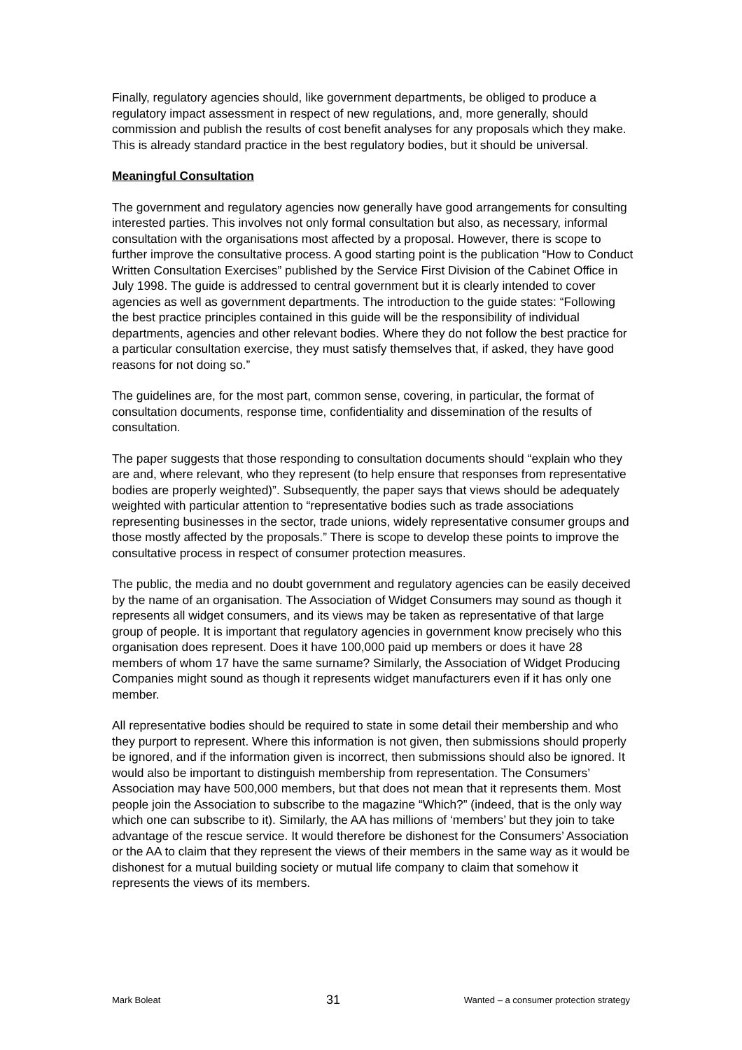Finally, regulatory agencies should, like government departments, be obliged to produce a regulatory impact assessment in respect of new regulations, and, more generally, should commission and publish the results of cost benefit analyses for any proposals which they make. This is already standard practice in the best regulatory bodies, but it should be universal.
Meaningful Consultation
The government and regulatory agencies now generally have good arrangements for consulting interested parties. This involves not only formal consultation but also, as necessary, informal consultation with the organisations most affected by a proposal. However, there is scope to further improve the consultative process. A good starting point is the publication “How to Conduct Written Consultation Exercises” published by the Service First Division of the Cabinet Office in July 1998. The guide is addressed to central government but it is clearly intended to cover agencies as well as government departments. The introduction to the guide states: “Following the best practice principles contained in this guide will be the responsibility of individual departments, agencies and other relevant bodies. Where they do not follow the best practice for a particular consultation exercise, they must satisfy themselves that, if asked, they have good reasons for not doing so.”
The guidelines are, for the most part, common sense, covering, in particular, the format of consultation documents, response time, confidentiality and dissemination of the results of consultation.
The paper suggests that those responding to consultation documents should “explain who they are and, where relevant, who they represent (to help ensure that responses from representative bodies are properly weighted)”. Subsequently, the paper says that views should be adequately weighted with particular attention to “representative bodies such as trade associations representing businesses in the sector, trade unions, widely representative consumer groups and those mostly affected by the proposals.” There is scope to develop these points to improve the consultative process in respect of consumer protection measures.
The public, the media and no doubt government and regulatory agencies can be easily deceived by the name of an organisation. The Association of Widget Consumers may sound as though it represents all widget consumers, and its views may be taken as representative of that large group of people. It is important that regulatory agencies in government know precisely who this organisation does represent. Does it have 100,000 paid up members or does it have 28 members of whom 17 have the same surname? Similarly, the Association of Widget Producing Companies might sound as though it represents widget manufacturers even if it has only one member.
All representative bodies should be required to state in some detail their membership and who they purport to represent. Where this information is not given, then submissions should properly be ignored, and if the information given is incorrect, then submissions should also be ignored. It would also be important to distinguish membership from representation. The Consumers’ Association may have 500,000 members, but that does not mean that it represents them. Most people join the Association to subscribe to the magazine “Which?” (indeed, that is the only way which one can subscribe to it). Similarly, the AA has millions of ‘members’ but they join to take advantage of the rescue service. It would therefore be dishonest for the Consumers’ Association or the AA to claim that they represent the views of their members in the same way as it would be dishonest for a mutual building society or mutual life company to claim that somehow it represents the views of its members.
Mark Boleat 31 Wanted – a consumer protection strategy